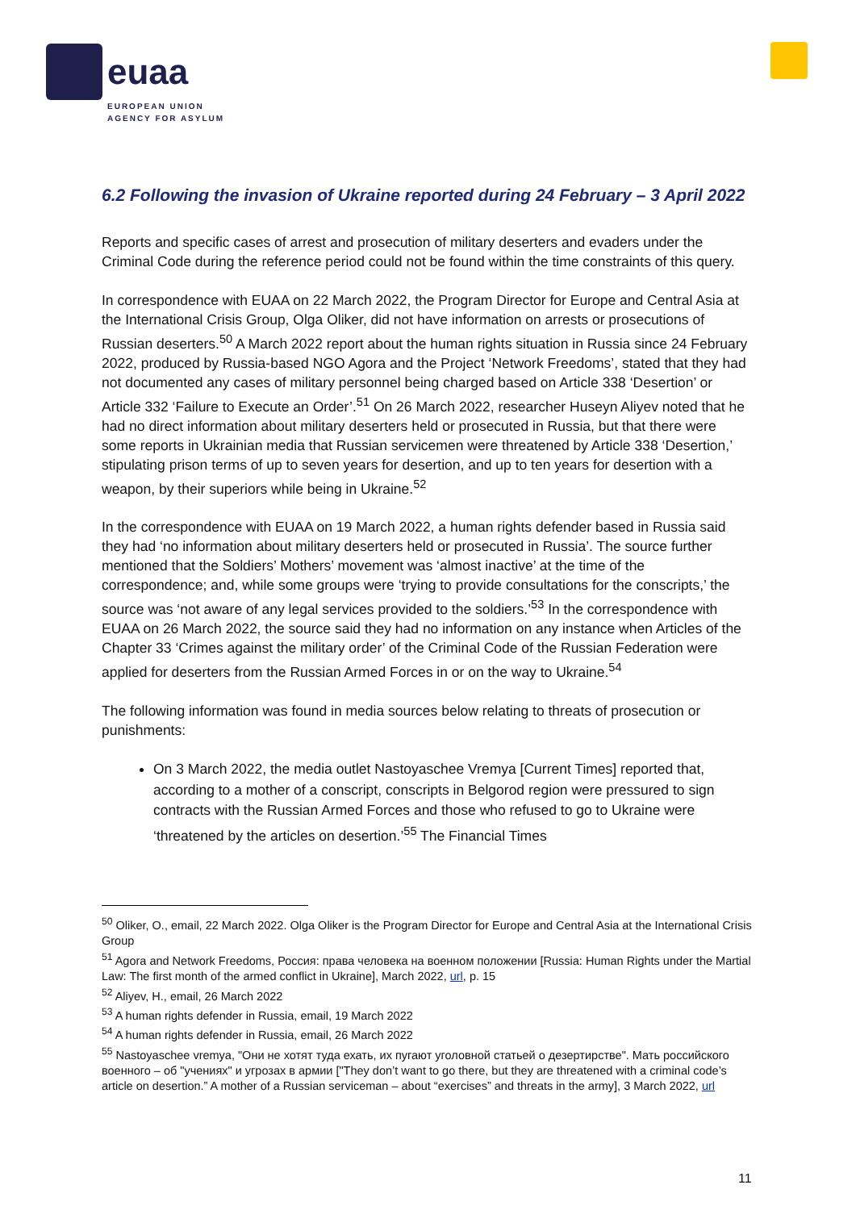euaa
EUROPEAN UNION
AGENCY FOR ASYLUM
6.2 Following the invasion of Ukraine reported during 24 February – 3 April 2022
Reports and specific cases of arrest and prosecution of military deserters and evaders under the Criminal Code during the reference period could not be found within the time constraints of this query.
In correspondence with EUAA on 22 March 2022, the Program Director for Europe and Central Asia at the International Crisis Group, Olga Oliker, did not have information on arrests or prosecutions of Russian deserters.<sup>50</sup> A March 2022 report about the human rights situation in Russia since 24 February 2022, produced by Russia-based NGO Agora and the Project ‘Network Freedoms’, stated that they had not documented any cases of military personnel being charged based on Article 338 ‘Desertion’ or Article 332 ‘Failure to Execute an Order’.<sup>51</sup> On 26 March 2022, researcher Huseyn Aliyev noted that he had no direct information about military deserters held or prosecuted in Russia, but that there were some reports in Ukrainian media that Russian servicemen were threatened by Article 338 ‘Desertion,’ stipulating prison terms of up to seven years for desertion, and up to ten years for desertion with a weapon, by their superiors while being in Ukraine.<sup>52</sup>
In the correspondence with EUAA on 19 March 2022, a human rights defender based in Russia said they had ‘no information about military deserters held or prosecuted in Russia’. The source further mentioned that the Soldiers’ Mothers’ movement was ‘almost inactive’ at the time of the correspondence; and, while some groups were ‘trying to provide consultations for the conscripts,’ the source was ‘not aware of any legal services provided to the soldiers.’<sup>53</sup> In the correspondence with EUAA on 26 March 2022, the source said they had no information on any instance when Articles of the Chapter 33 ‘Crimes against the military order’ of the Criminal Code of the Russian Federation were applied for deserters from the Russian Armed Forces in or on the way to Ukraine.<sup>54</sup>
The following information was found in media sources below relating to threats of prosecution or punishments:
On 3 March 2022, the media outlet Nastoyaschee Vremya [Current Times] reported that, according to a mother of a conscript, conscripts in Belgorod region were pressured to sign contracts with the Russian Armed Forces and those who refused to go to Ukraine were ‘threatened by the articles on desertion.’<sup>55</sup> The Financial Times
<sup>50</sup> Oliker, O., email, 22 March 2022. Olga Oliker is the Program Director for Europe and Central Asia at the International Crisis Group
<sup>51</sup> Agora and Network Freedoms, Россия: права человека на военном положении [Russia: Human Rights under the Martial Law: The first month of the armed conflict in Ukraine], March 2022, url, p. 15
<sup>52</sup> Aliyev, H., email, 26 March 2022
<sup>53</sup> A human rights defender in Russia, email, 19 March 2022
<sup>54</sup> A human rights defender in Russia, email, 26 March 2022
<sup>55</sup> Nastoyaschee vremya, "Они не хотят туда ехать, их пугают уголовной статьей о дезертирстве". Мать российского военного – об "учениях" и угрозах в армии ["They don’t want to go there, but they are threatened with a criminal code’s article on desertion.” A mother of a Russian serviceman – about “exercises” and threats in the army], 3 March 2022, url
11